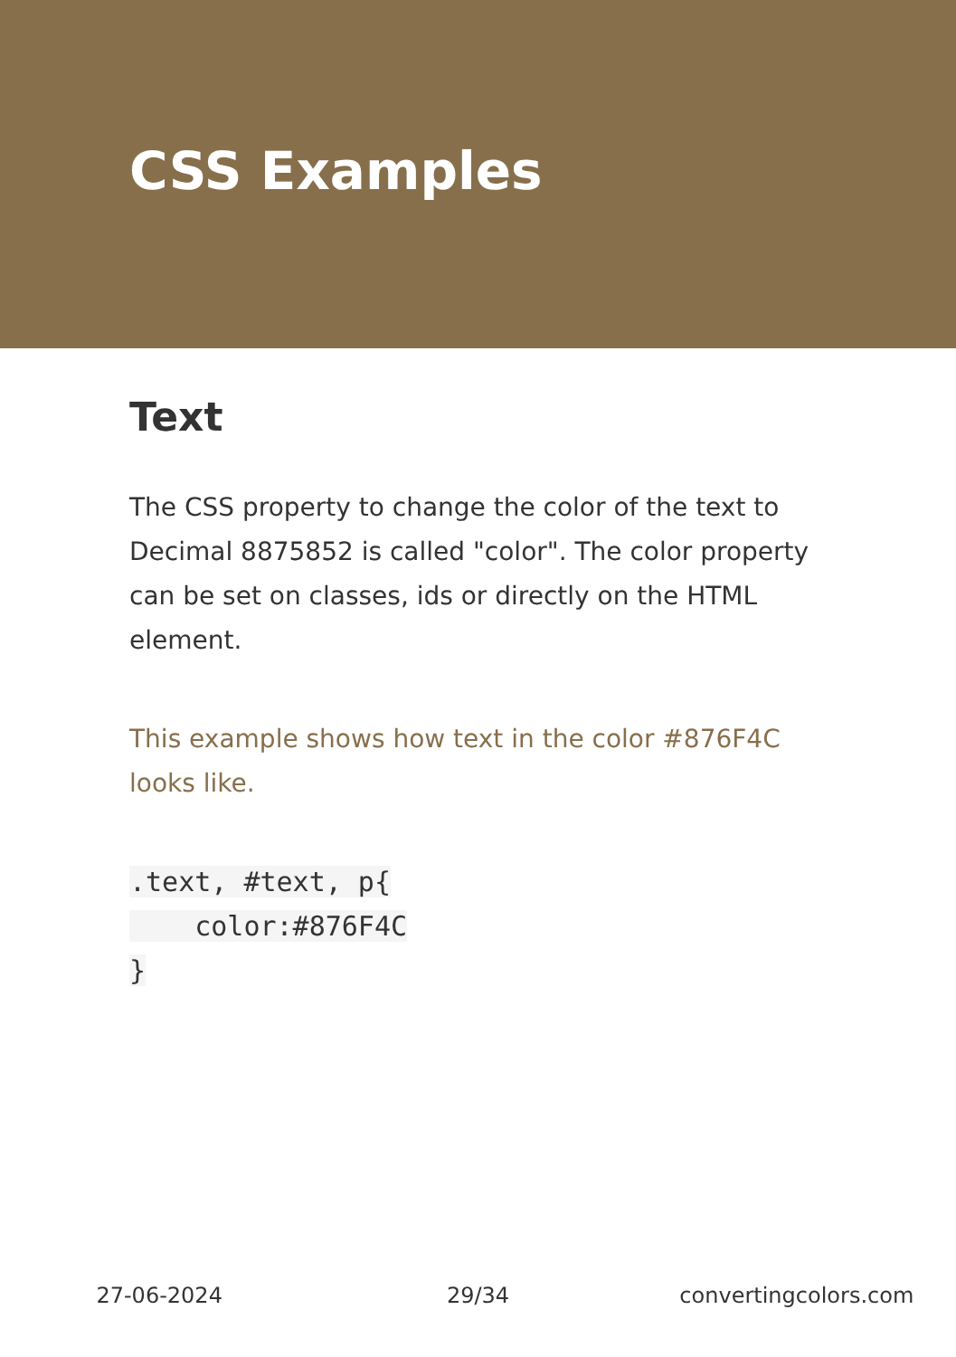CSS Examples
Text
The CSS property to change the color of the text to Decimal 8875852 is called "color". The color property can be set on classes, ids or directly on the HTML element.
This example shows how text in the color #876F4C looks like.
.text, #text, p{
    color:#876F4C
}
27-06-2024 29/34 convertingcolors.com